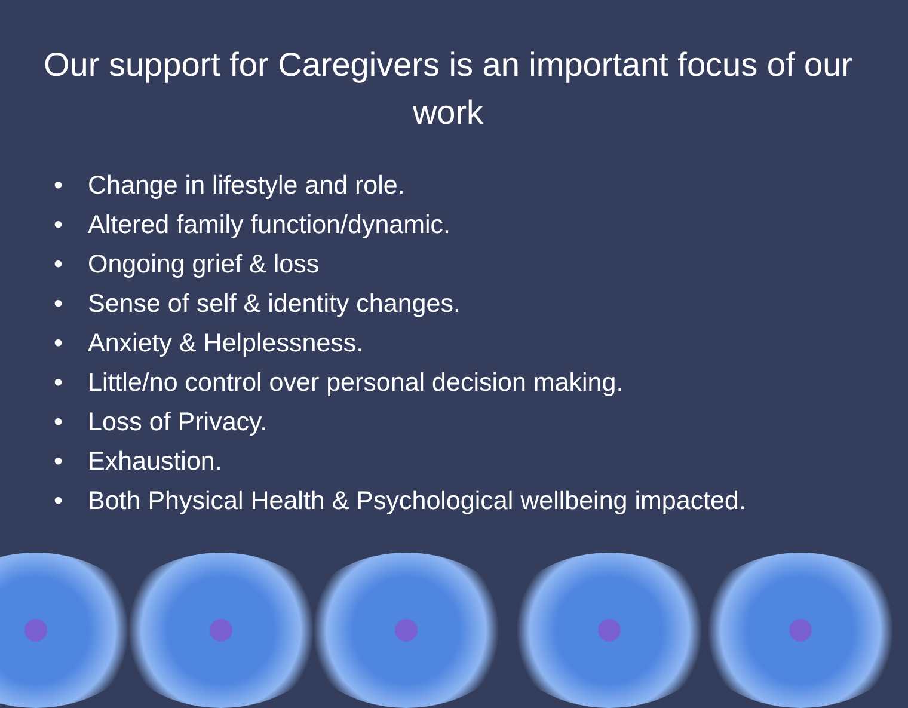Our support for Caregivers is an important focus of our work
• Change in lifestyle and role.
• Altered family function/dynamic.
• Ongoing grief & loss
• Sense of self & identity changes.
• Anxiety & Helplessness.
• Little/no control over personal decision making.
• Loss of Privacy.
• Exhaustion.
• Both Physical Health & Psychological wellbeing impacted.